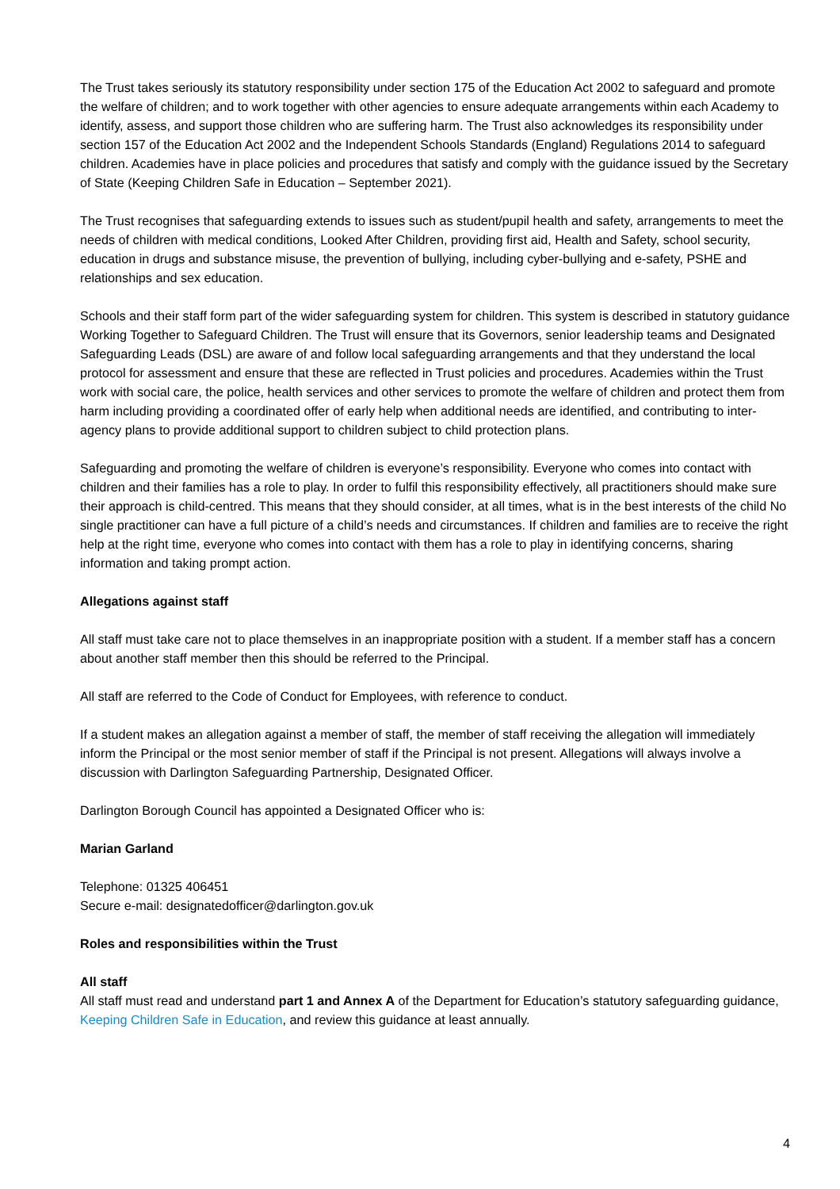The Trust takes seriously its statutory responsibility under section 175 of the Education Act 2002 to safeguard and promote the welfare of children; and to work together with other agencies to ensure adequate arrangements within each Academy to identify, assess, and support those children who are suffering harm. The Trust also acknowledges its responsibility under section 157 of the Education Act 2002 and the Independent Schools Standards (England) Regulations 2014 to safeguard children. Academies have in place policies and procedures that satisfy and comply with the guidance issued by the Secretary of State (Keeping Children Safe in Education – September 2021).
The Trust recognises that safeguarding extends to issues such as student/pupil health and safety, arrangements to meet the needs of children with medical conditions, Looked After Children, providing first aid, Health and Safety, school security, education in drugs and substance misuse, the prevention of bullying, including cyber-bullying and e-safety, PSHE and relationships and sex education.
Schools and their staff form part of the wider safeguarding system for children. This system is described in statutory guidance Working Together to Safeguard Children. The Trust will ensure that its Governors, senior leadership teams and Designated Safeguarding Leads (DSL) are aware of and follow local safeguarding arrangements and that they understand the local protocol for assessment and ensure that these are reflected in Trust policies and procedures. Academies within the Trust work with social care, the police, health services and other services to promote the welfare of children and protect them from harm including providing a coordinated offer of early help when additional needs are identified, and contributing to inter-agency plans to provide additional support to children subject to child protection plans.
Safeguarding and promoting the welfare of children is everyone’s responsibility. Everyone who comes into contact with children and their families has a role to play. In order to fulfil this responsibility effectively, all practitioners should make sure their approach is child-centred. This means that they should consider, at all times, what is in the best interests of the child No single practitioner can have a full picture of a child’s needs and circumstances. If children and families are to receive the right help at the right time, everyone who comes into contact with them has a role to play in identifying concerns, sharing information and taking prompt action.
Allegations against staff
All staff must take care not to place themselves in an inappropriate position with a student. If a member staff has a concern about another staff member then this should be referred to the Principal.
All staff are referred to the Code of Conduct for Employees, with reference to conduct.
If a student makes an allegation against a member of staff, the member of staff receiving the allegation will immediately inform the Principal or the most senior member of staff if the Principal is not present. Allegations will always involve a discussion with Darlington Safeguarding Partnership, Designated Officer.
Darlington Borough Council has appointed a Designated Officer who is:
Marian Garland
Telephone: 01325 406451
Secure e-mail: designatedofficer@darlington.gov.uk
Roles and responsibilities within the Trust
All staff
All staff must read and understand part 1 and Annex A of the Department for Education’s statutory safeguarding guidance, Keeping Children Safe in Education, and review this guidance at least annually.
4